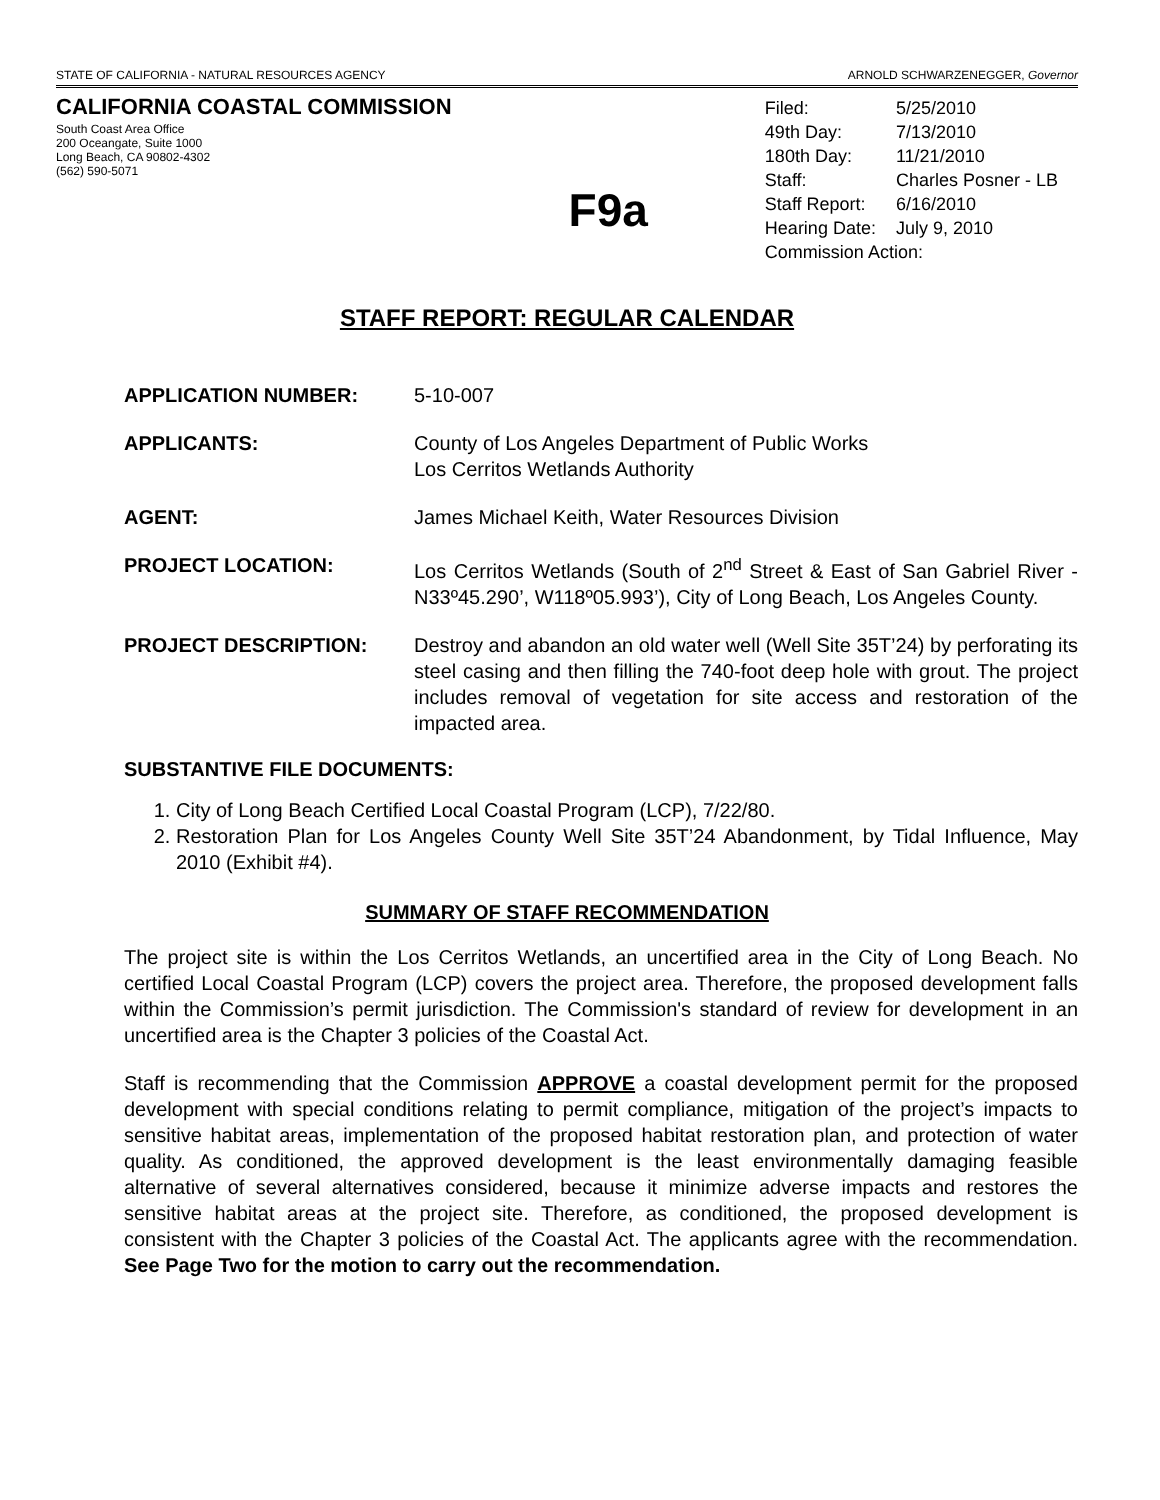STATE OF CALIFORNIA - NATURAL RESOURCES AGENCY ARNOLD SCHWARZENEGGER, Governor
CALIFORNIA COASTAL COMMISSION
South Coast Area Office
200 Oceangate, Suite 1000
Long Beach, CA 90802-4302
(562) 590-5071
F9a
| Filed: | 5/25/2010 |
| 49th Day: | 7/13/2010 |
| 180th Day: | 11/21/2010 |
| Staff: | Charles Posner - LB |
| Staff Report: | 6/16/2010 |
| Hearing Date: | July 9, 2010 |
| Commission Action: | |
STAFF REPORT: REGULAR CALENDAR
APPLICATION NUMBER: 5-10-007
APPLICANTS: County of Los Angeles Department of Public Works
Los Cerritos Wetlands Authority
AGENT: James Michael Keith, Water Resources Division
PROJECT LOCATION: Los Cerritos Wetlands (South of 2<sup>nd</sup> Street & East of San Gabriel River - N33º45.290’, W118º05.993’), City of Long Beach, Los Angeles County.
PROJECT DESCRIPTION: Destroy and abandon an old water well (Well Site 35T’24) by perforating its steel casing and then filling the 740-foot deep hole with grout. The project includes removal of vegetation for site access and restoration of the impacted area.
SUBSTANTIVE FILE DOCUMENTS:
1. City of Long Beach Certified Local Coastal Program (LCP), 7/22/80.
2. Restoration Plan for Los Angeles County Well Site 35T’24 Abandonment, by Tidal Influence, May 2010 (Exhibit #4).
SUMMARY OF STAFF RECOMMENDATION
The project site is within the Los Cerritos Wetlands, an uncertified area in the City of Long Beach. No certified Local Coastal Program (LCP) covers the project area. Therefore, the proposed development falls within the Commission’s permit jurisdiction. The Commission's standard of review for development in an uncertified area is the Chapter 3 policies of the Coastal Act.
Staff is recommending that the Commission APPROVE a coastal development permit for the proposed development with special conditions relating to permit compliance, mitigation of the project’s impacts to sensitive habitat areas, implementation of the proposed habitat restoration plan, and protection of water quality. As conditioned, the approved development is the least environmentally damaging feasible alternative of several alternatives considered, because it minimize adverse impacts and restores the sensitive habitat areas at the project site. Therefore, as conditioned, the proposed development is consistent with the Chapter 3 policies of the Coastal Act. The applicants agree with the recommendation. See Page Two for the motion to carry out the recommendation.